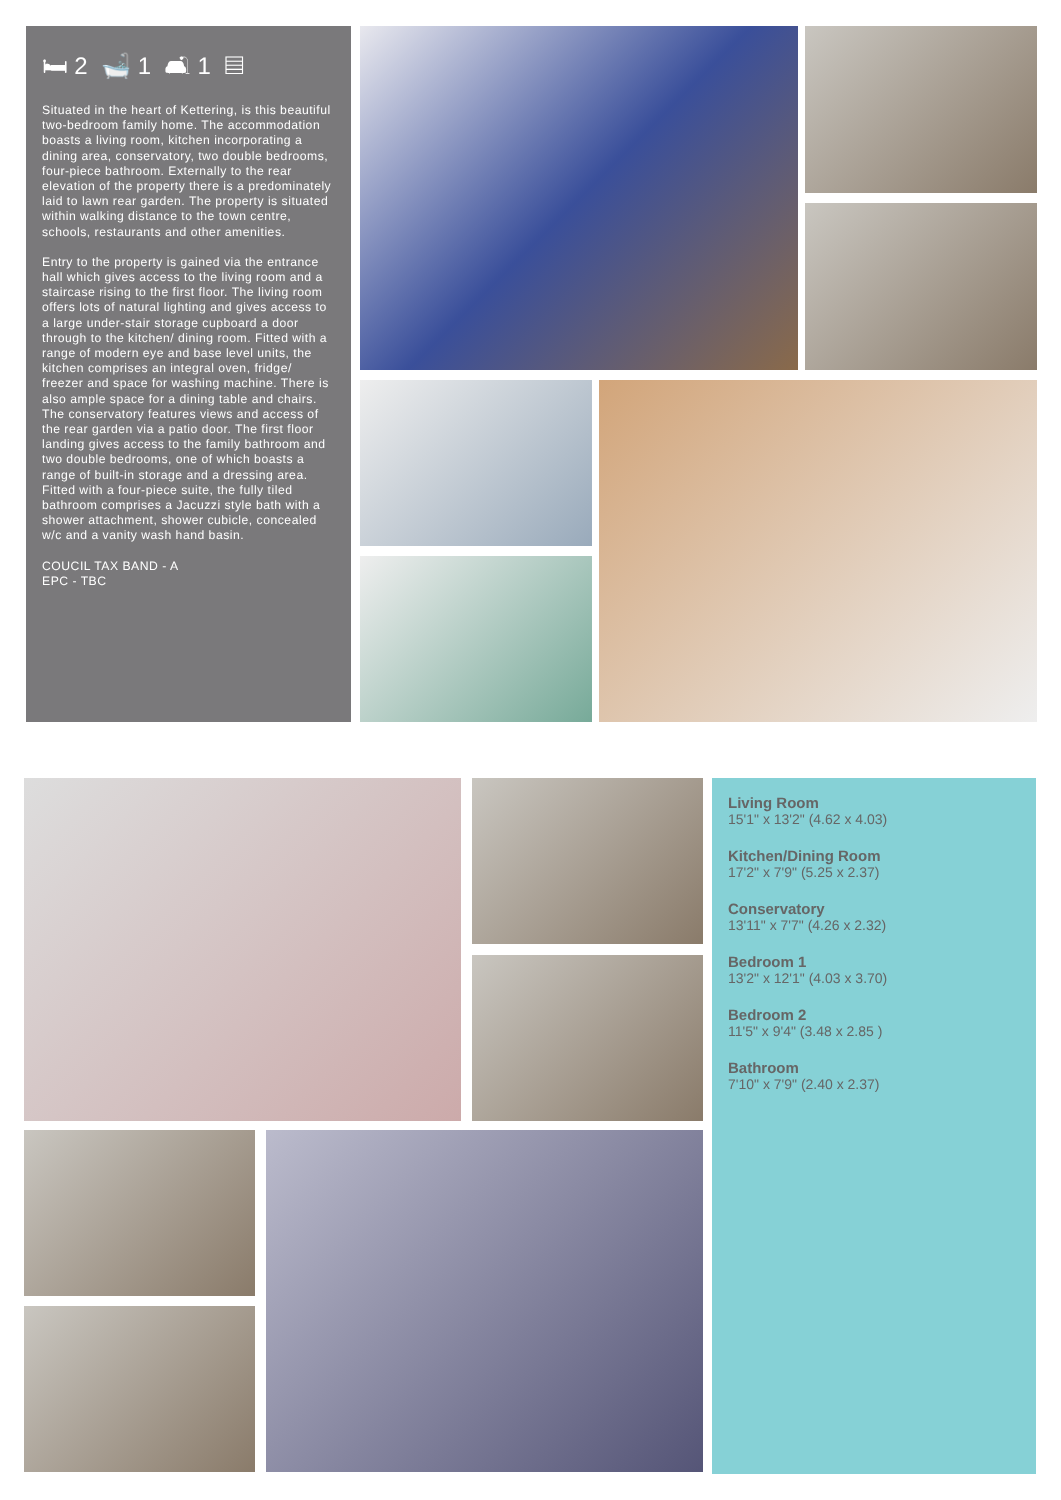🛏 2 🛁 1 🛋 1 ▤
Situated in the heart of Kettering, is this beautiful two-bedroom family home. The accommodation boasts a living room, kitchen incorporating a dining area, conservatory, two double bedrooms, four-piece bathroom. Externally to the rear elevation of the property there is a predominately laid to lawn rear garden. The property is situated within walking distance to the town centre, schools, restaurants and other amenities.
Entry to the property is gained via the entrance hall which gives access to the living room and a staircase rising to the first floor. The living room offers lots of natural lighting and gives access to a large under-stair storage cupboard a door through to the kitchen/ dining room. Fitted with a range of modern eye and base level units, the kitchen comprises an integral oven, fridge/ freezer and space for washing machine. There is also ample space for a dining table and chairs. The conservatory features views and access of the rear garden via a patio door. The first floor landing gives access to the family bathroom and two double bedrooms, one of which boasts a range of built-in storage and a dressing area. Fitted with a four-piece suite, the fully tiled bathroom comprises a Jacuzzi style bath with a shower attachment, shower cubicle, concealed w/c and a vanity wash hand basin.
COUCIL TAX BAND - A
EPC - TBC
Living Room
15'1" x 13'2" (4.62 x 4.03)
Kitchen/Dining Room
17'2" x 7'9" (5.25 x 2.37)
Conservatory
13'11" x 7'7" (4.26 x 2.32)
Bedroom 1
13'2" x 12'1" (4.03 x 3.70)
Bedroom 2
11'5" x 9'4" (3.48 x 2.85 )
Bathroom
7'10" x 7'9" (2.40 x 2.37)